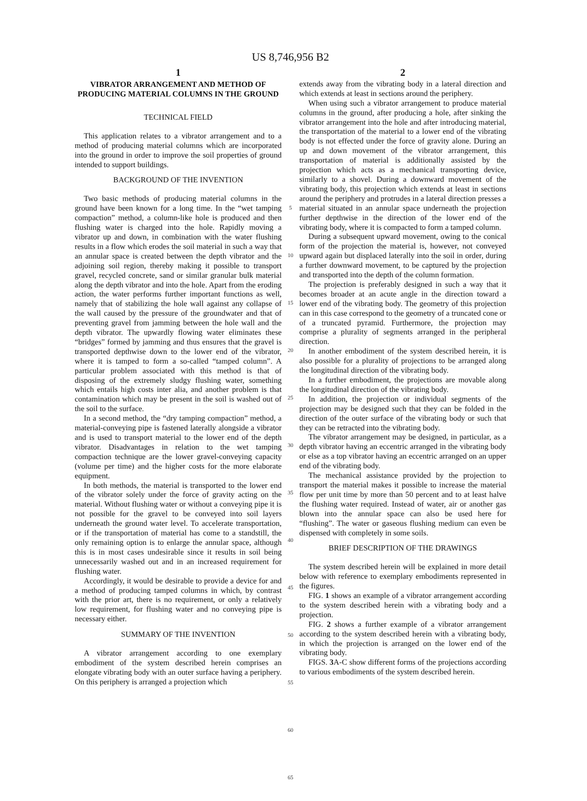US 8,746,956 B2
1
VIBRATOR ARRANGEMENT AND METHOD OF PRODUCING MATERIAL COLUMNS IN THE GROUND
TECHNICAL FIELD
This application relates to a vibrator arrangement and to a method of producing material columns which are incorporated into the ground in order to improve the soil properties of ground intended to support buildings.
BACKGROUND OF THE INVENTION
Two basic methods of producing material columns in the ground have been known for a long time. In the “wet tamping compaction” method, a column-like hole is produced and then flushing water is charged into the hole. Rapidly moving a vibrator up and down, in combination with the water flushing results in a flow which erodes the soil material in such a way that an annular space is created between the depth vibrator and the adjoining soil region, thereby making it possible to transport gravel, recycled concrete, sand or similar granular bulk material along the depth vibrator and into the hole. Apart from the eroding action, the water performs further important functions as well, namely that of stabilizing the hole wall against any collapse of the wall caused by the pressure of the groundwater and that of preventing gravel from jamming between the hole wall and the depth vibrator. The upwardly flowing water eliminates these “bridges” formed by jamming and thus ensures that the gravel is transported depthwise down to the lower end of the vibrator, where it is tamped to form a so-called “tamped column”. A particular problem associated with this method is that of disposing of the extremely sludgy flushing water, something which entails high costs inter alia, and another problem is that contamination which may be present in the soil is washed out of the soil to the surface.
In a second method, the “dry tamping compaction” method, a material-conveying pipe is fastened laterally alongside a vibrator and is used to transport material to the lower end of the depth vibrator. Disadvantages in relation to the wet tamping compaction technique are the lower gravel-conveying capacity (volume per time) and the higher costs for the more elaborate equipment.
In both methods, the material is transported to the lower end of the vibrator solely under the force of gravity acting on the material. Without flushing water or without a conveying pipe it is not possible for the gravel to be conveyed into soil layers underneath the ground water level. To accelerate transportation, or if the transportation of material has come to a standstill, the only remaining option is to enlarge the annular space, although this is in most cases undesirable since it results in soil being unnecessarily washed out and in an increased requirement for flushing water.
Accordingly, it would be desirable to provide a device for and a method of producing tamped columns in which, by contrast with the prior art, there is no requirement, or only a relatively low requirement, for flushing water and no conveying pipe is necessary either.
SUMMARY OF THE INVENTION
A vibrator arrangement according to one exemplary embodiment of the system described herein comprises an elongate vibrating body with an outer surface having a periphery. On this periphery is arranged a projection which
5
10
15
20
25
30
35
40
45
50
55
60
65
2
extends away from the vibrating body in a lateral direction and which extends at least in sections around the periphery.
When using such a vibrator arrangement to produce material columns in the ground, after producing a hole, after sinking the vibrator arrangement into the hole and after introducing material, the transportation of the material to a lower end of the vibrating body is not effected under the force of gravity alone. During an up and down movement of the vibrator arrangement, this transportation of material is additionally assisted by the projection which acts as a mechanical transporting device, similarly to a shovel. During a downward movement of the vibrating body, this projection which extends at least in sections around the periphery and protrudes in a lateral direction presses a material situated in an annular space underneath the projection further depthwise in the direction of the lower end of the vibrating body, where it is compacted to form a tamped column.
During a subsequent upward movement, owing to the conical form of the projection the material is, however, not conveyed upward again but displaced laterally into the soil in order, during a further downward movement, to be captured by the projection and transported into the depth of the column formation.
The projection is preferably designed in such a way that it becomes broader at an acute angle in the direction toward a lower end of the vibrating body. The geometry of this projection can in this case correspond to the geometry of a truncated cone or of a truncated pyramid. Furthermore, the projection may comprise a plurality of segments arranged in the peripheral direction.
In another embodiment of the system described herein, it is also possible for a plurality of projections to be arranged along the longitudinal direction of the vibrating body.
In a further embodiment, the projections are movable along the longitudinal direction of the vibrating body.
In addition, the projection or individual segments of the projection may be designed such that they can be folded in the direction of the outer surface of the vibrating body or such that they can be retracted into the vibrating body.
The vibrator arrangement may be designed, in particular, as a depth vibrator having an eccentric arranged in the vibrating body or else as a top vibrator having an eccentric arranged on an upper end of the vibrating body.
The mechanical assistance provided by the projection to transport the material makes it possible to increase the material flow per unit time by more than 50 percent and to at least halve the flushing water required. Instead of water, air or another gas blown into the annular space can also be used here for “flushing”. The water or gaseous flushing medium can even be dispensed with completely in some soils.
BRIEF DESCRIPTION OF THE DRAWINGS
The system described herein will be explained in more detail below with reference to exemplary embodiments represented in the figures.
FIG. 1 shows an example of a vibrator arrangement according to the system described herein with a vibrating body and a projection.
FIG. 2 shows a further example of a vibrator arrangement according to the system described herein with a vibrating body, in which the projection is arranged on the lower end of the vibrating body.
FIGS. 3 A-C show different forms of the projections according to various embodiments of the system described herein.